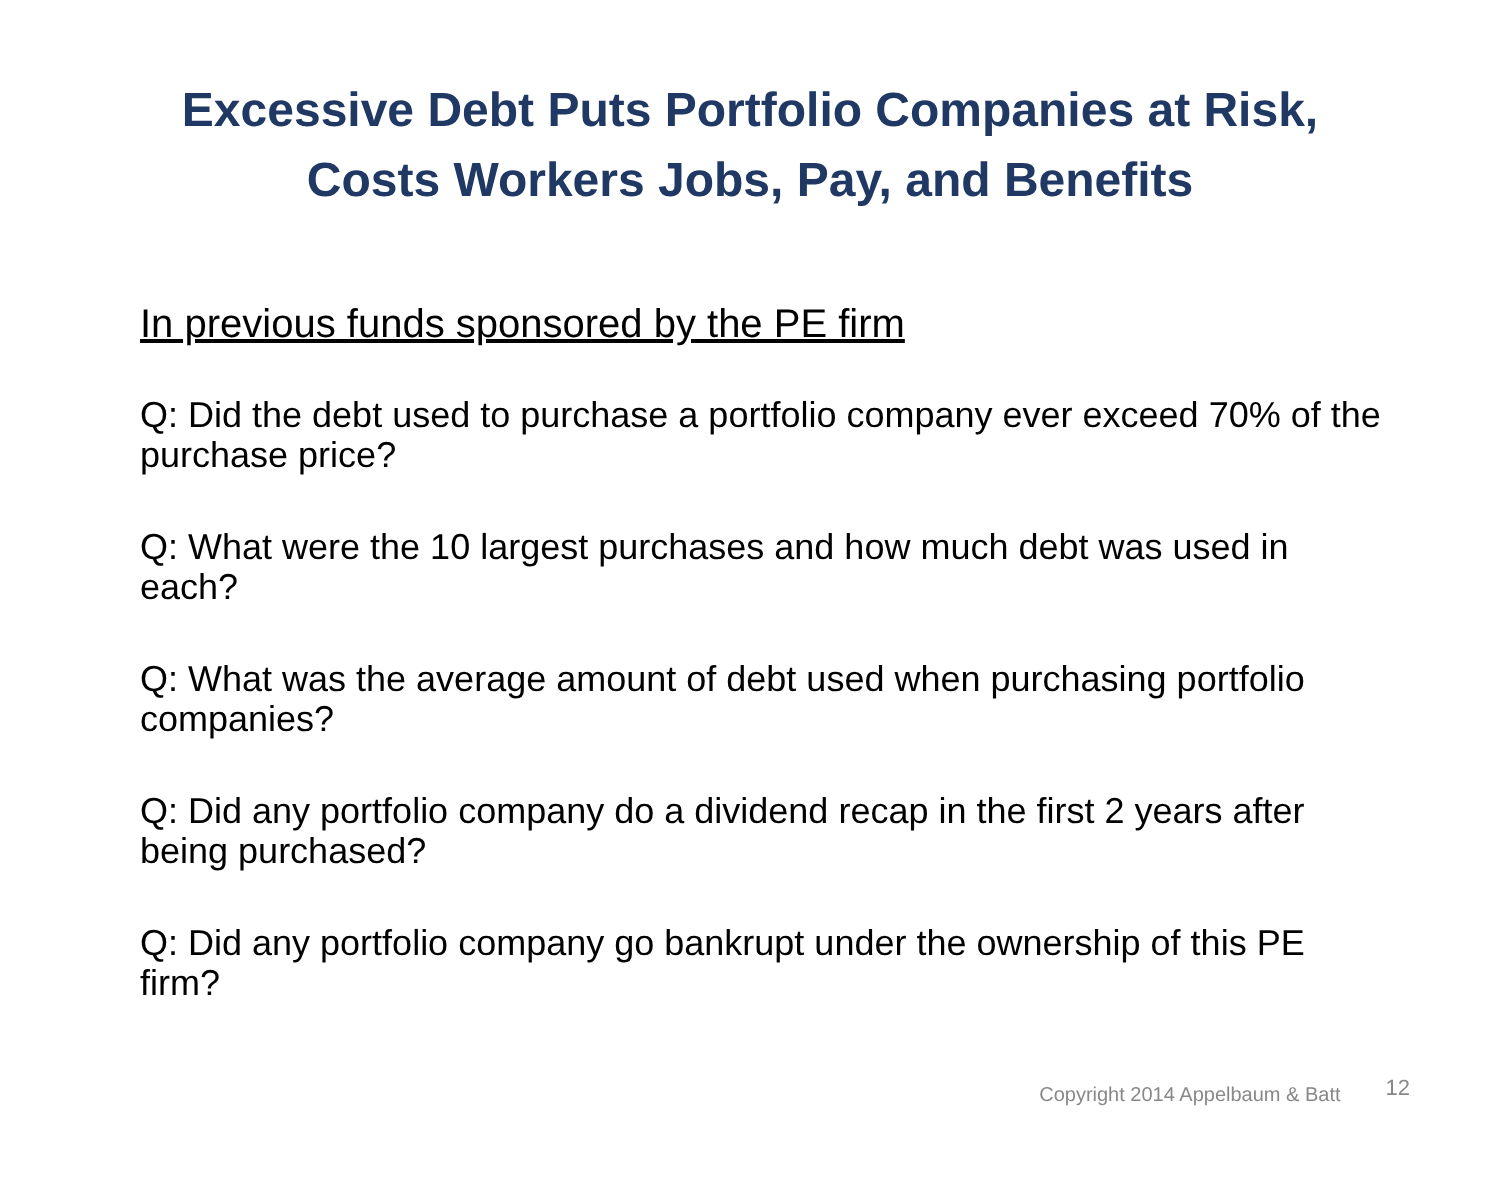Excessive Debt Puts Portfolio Companies at Risk,
Costs Workers Jobs, Pay, and Benefits
In previous funds sponsored by the PE firm
Q: Did the debt used to purchase a portfolio company ever exceed 70% of the purchase price?
Q: What were the 10 largest purchases and how much debt was used in each?
Q: What was the average amount of debt used when purchasing portfolio companies?
Q: Did any portfolio company do a dividend recap in the first 2 years after being purchased?
Q: Did any portfolio company go bankrupt under the ownership of this PE firm?
Copyright 2014 Appelbaum & Batt 12